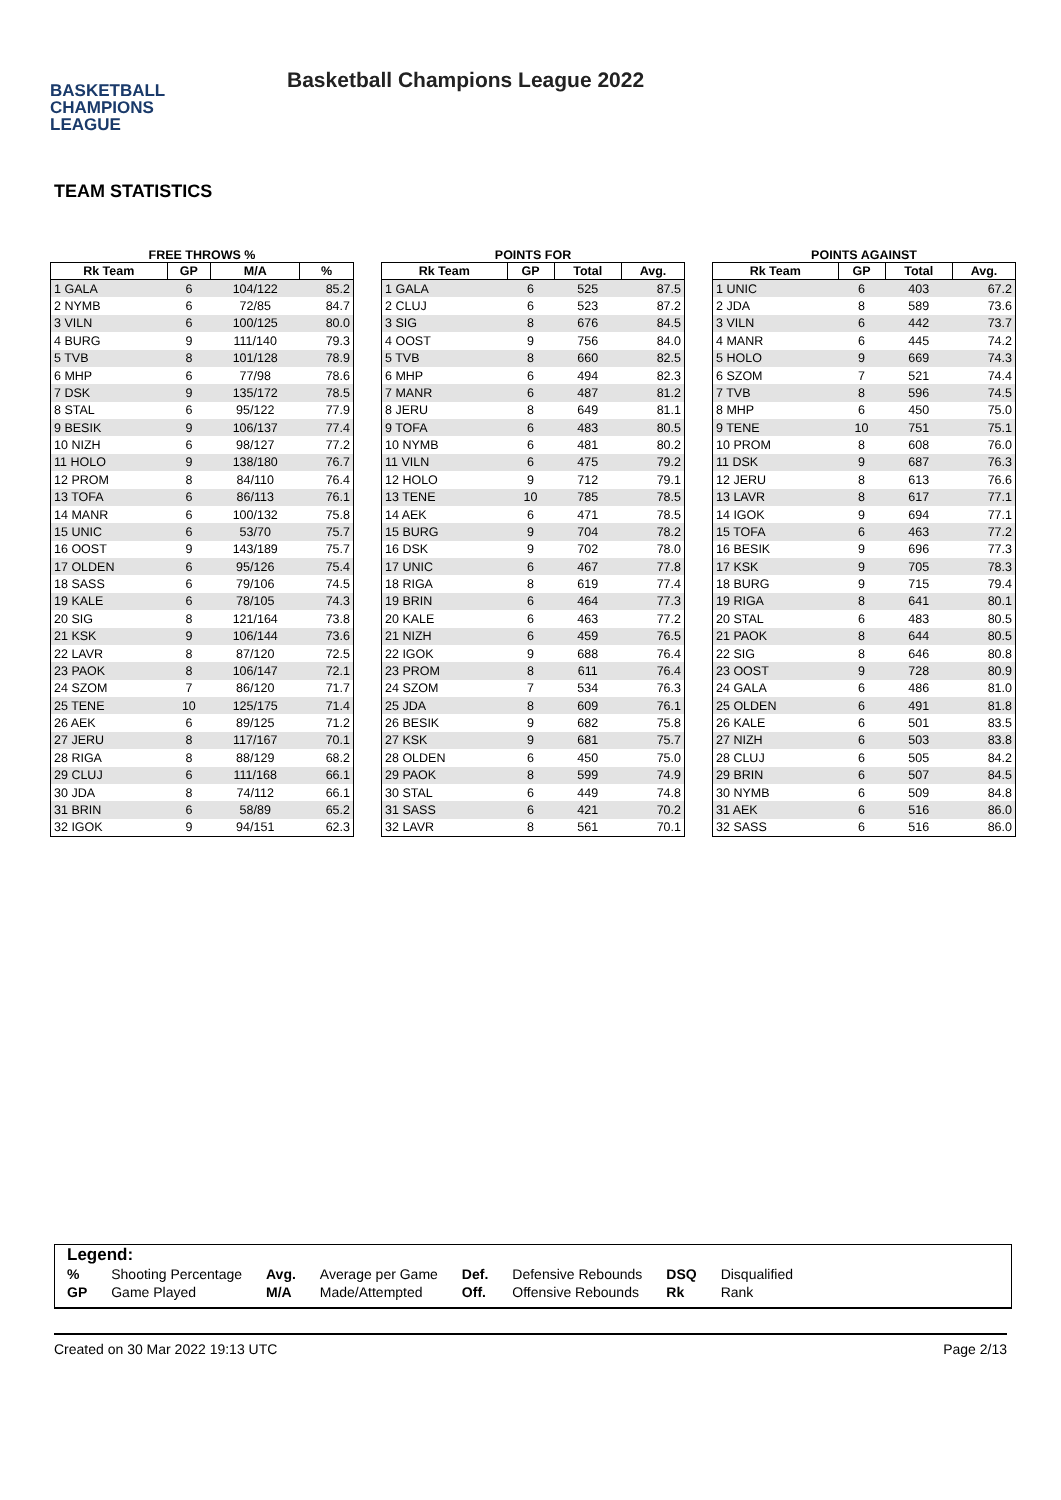BASKETBALL
CHAMPIONS
LEAGUE
Basketball Champions League 2022
TEAM STATISTICS
FREE THROWS %
| Rk Team | GP | M/A | % |
| --- | --- | --- | --- |
| 1 GALA | 6 | 104/122 | 85.2 |
| 2 NYMB | 6 | 72/85 | 84.7 |
| 3 VILN | 6 | 100/125 | 80.0 |
| 4 BURG | 9 | 111/140 | 79.3 |
| 5 TVB | 8 | 101/128 | 78.9 |
| 6 MHP | 6 | 77/98 | 78.6 |
| 7 DSK | 9 | 135/172 | 78.5 |
| 8 STAL | 6 | 95/122 | 77.9 |
| 9 BESIK | 9 | 106/137 | 77.4 |
| 10 NIZH | 6 | 98/127 | 77.2 |
| 11 HOLO | 9 | 138/180 | 76.7 |
| 12 PROM | 8 | 84/110 | 76.4 |
| 13 TOFA | 6 | 86/113 | 76.1 |
| 14 MANR | 6 | 100/132 | 75.8 |
| 15 UNIC | 6 | 53/70 | 75.7 |
| 16 OOST | 9 | 143/189 | 75.7 |
| 17 OLDEN | 6 | 95/126 | 75.4 |
| 18 SASS | 6 | 79/106 | 74.5 |
| 19 KALE | 6 | 78/105 | 74.3 |
| 20 SIG | 8 | 121/164 | 73.8 |
| 21 KSK | 9 | 106/144 | 73.6 |
| 22 LAVR | 8 | 87/120 | 72.5 |
| 23 PAOK | 8 | 106/147 | 72.1 |
| 24 SZOM | 7 | 86/120 | 71.7 |
| 25 TENE | 10 | 125/175 | 71.4 |
| 26 AEK | 6 | 89/125 | 71.2 |
| 27 JERU | 8 | 117/167 | 70.1 |
| 28 RIGA | 8 | 88/129 | 68.2 |
| 29 CLUJ | 6 | 111/168 | 66.1 |
| 30 JDA | 8 | 74/112 | 66.1 |
| 31 BRIN | 6 | 58/89 | 65.2 |
| 32 IGOK | 9 | 94/151 | 62.3 |
POINTS FOR
| Rk Team | GP | Total | Avg. |
| --- | --- | --- | --- |
| 1 GALA | 6 | 525 | 87.5 |
| 2 CLUJ | 6 | 523 | 87.2 |
| 3 SIG | 8 | 676 | 84.5 |
| 4 OOST | 9 | 756 | 84.0 |
| 5 TVB | 8 | 660 | 82.5 |
| 6 MHP | 6 | 494 | 82.3 |
| 7 MANR | 6 | 487 | 81.2 |
| 8 JERU | 8 | 649 | 81.1 |
| 9 TOFA | 6 | 483 | 80.5 |
| 10 NYMB | 6 | 481 | 80.2 |
| 11 VILN | 6 | 475 | 79.2 |
| 12 HOLO | 9 | 712 | 79.1 |
| 13 TENE | 10 | 785 | 78.5 |
| 14 AEK | 6 | 471 | 78.5 |
| 15 BURG | 9 | 704 | 78.2 |
| 16 DSK | 9 | 702 | 78.0 |
| 17 UNIC | 6 | 467 | 77.8 |
| 18 RIGA | 8 | 619 | 77.4 |
| 19 BRIN | 6 | 464 | 77.3 |
| 20 KALE | 6 | 463 | 77.2 |
| 21 NIZH | 6 | 459 | 76.5 |
| 22 IGOK | 9 | 688 | 76.4 |
| 23 PROM | 8 | 611 | 76.4 |
| 24 SZOM | 7 | 534 | 76.3 |
| 25 JDA | 8 | 609 | 76.1 |
| 26 BESIK | 9 | 682 | 75.8 |
| 27 KSK | 9 | 681 | 75.7 |
| 28 OLDEN | 6 | 450 | 75.0 |
| 29 PAOK | 8 | 599 | 74.9 |
| 30 STAL | 6 | 449 | 74.8 |
| 31 SASS | 6 | 421 | 70.2 |
| 32 LAVR | 8 | 561 | 70.1 |
POINTS AGAINST
| Rk Team | GP | Total | Avg. |
| --- | --- | --- | --- |
| 1 UNIC | 6 | 403 | 67.2 |
| 2 JDA | 8 | 589 | 73.6 |
| 3 VILN | 6 | 442 | 73.7 |
| 4 MANR | 6 | 445 | 74.2 |
| 5 HOLO | 9 | 669 | 74.3 |
| 6 SZOM | 7 | 521 | 74.4 |
| 7 TVB | 8 | 596 | 74.5 |
| 8 MHP | 6 | 450 | 75.0 |
| 9 TENE | 10 | 751 | 75.1 |
| 10 PROM | 8 | 608 | 76.0 |
| 11 DSK | 9 | 687 | 76.3 |
| 12 JERU | 8 | 613 | 76.6 |
| 13 LAVR | 8 | 617 | 77.1 |
| 14 IGOK | 9 | 694 | 77.1 |
| 15 TOFA | 6 | 463 | 77.2 |
| 16 BESIK | 9 | 696 | 77.3 |
| 17 KSK | 9 | 705 | 78.3 |
| 18 BURG | 9 | 715 | 79.4 |
| 19 RIGA | 8 | 641 | 80.1 |
| 20 STAL | 6 | 483 | 80.5 |
| 21 PAOK | 8 | 644 | 80.5 |
| 22 SIG | 8 | 646 | 80.8 |
| 23 OOST | 9 | 728 | 80.9 |
| 24 GALA | 6 | 486 | 81.0 |
| 25 OLDEN | 6 | 491 | 81.8 |
| 26 KALE | 6 | 501 | 83.5 |
| 27 NIZH | 6 | 503 | 83.8 |
| 28 CLUJ | 6 | 505 | 84.2 |
| 29 BRIN | 6 | 507 | 84.5 |
| 30 NYMB | 6 | 509 | 84.8 |
| 31 AEK | 6 | 516 | 86.0 |
| 32 SASS | 6 | 516 | 86.0 |
Legend:
| % | Shooting Percentage | Avg. | Average per Game | Def. | Defensive Rebounds | DSQ | Disqualified |
| GP | Game Played | M/A | Made/Attempted | Off. | Offensive Rebounds | Rk | Rank |
Created on 30 Mar 2022 19:13 UTC Page 2/13